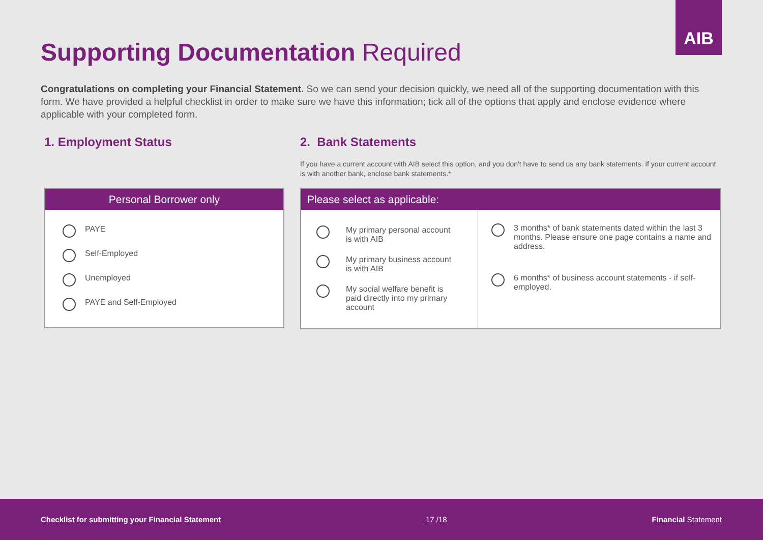AIB
Supporting Documentation Required
Congratulations on completing your Financial Statement. So we can send your decision quickly, we need all of the supporting documentation with this form. We have provided a helpful checklist in order to make sure we have this information; tick all of the options that apply and enclose evidence where applicable with your completed form.
1. Employment Status
Personal Borrower only
PAYE
Self-Employed
Unemployed
PAYE and Self-Employed
2. Bank Statements
If you have a current account with AIB select this option, and you don't have to send us any bank statements. If your current account is with another bank, enclose bank statements.*
Please select as applicable:
My primary personal account
is with AIB
My primary business account
is with AIB
My social welfare benefit is
paid directly into my primary
account
3 months* of bank statements dated within the last 3 months. Please ensure one page contains a name and address.
6 months* of business account statements - if self-employed.
Checklist for submitting your Financial Statement 17 /18 Financial Statement